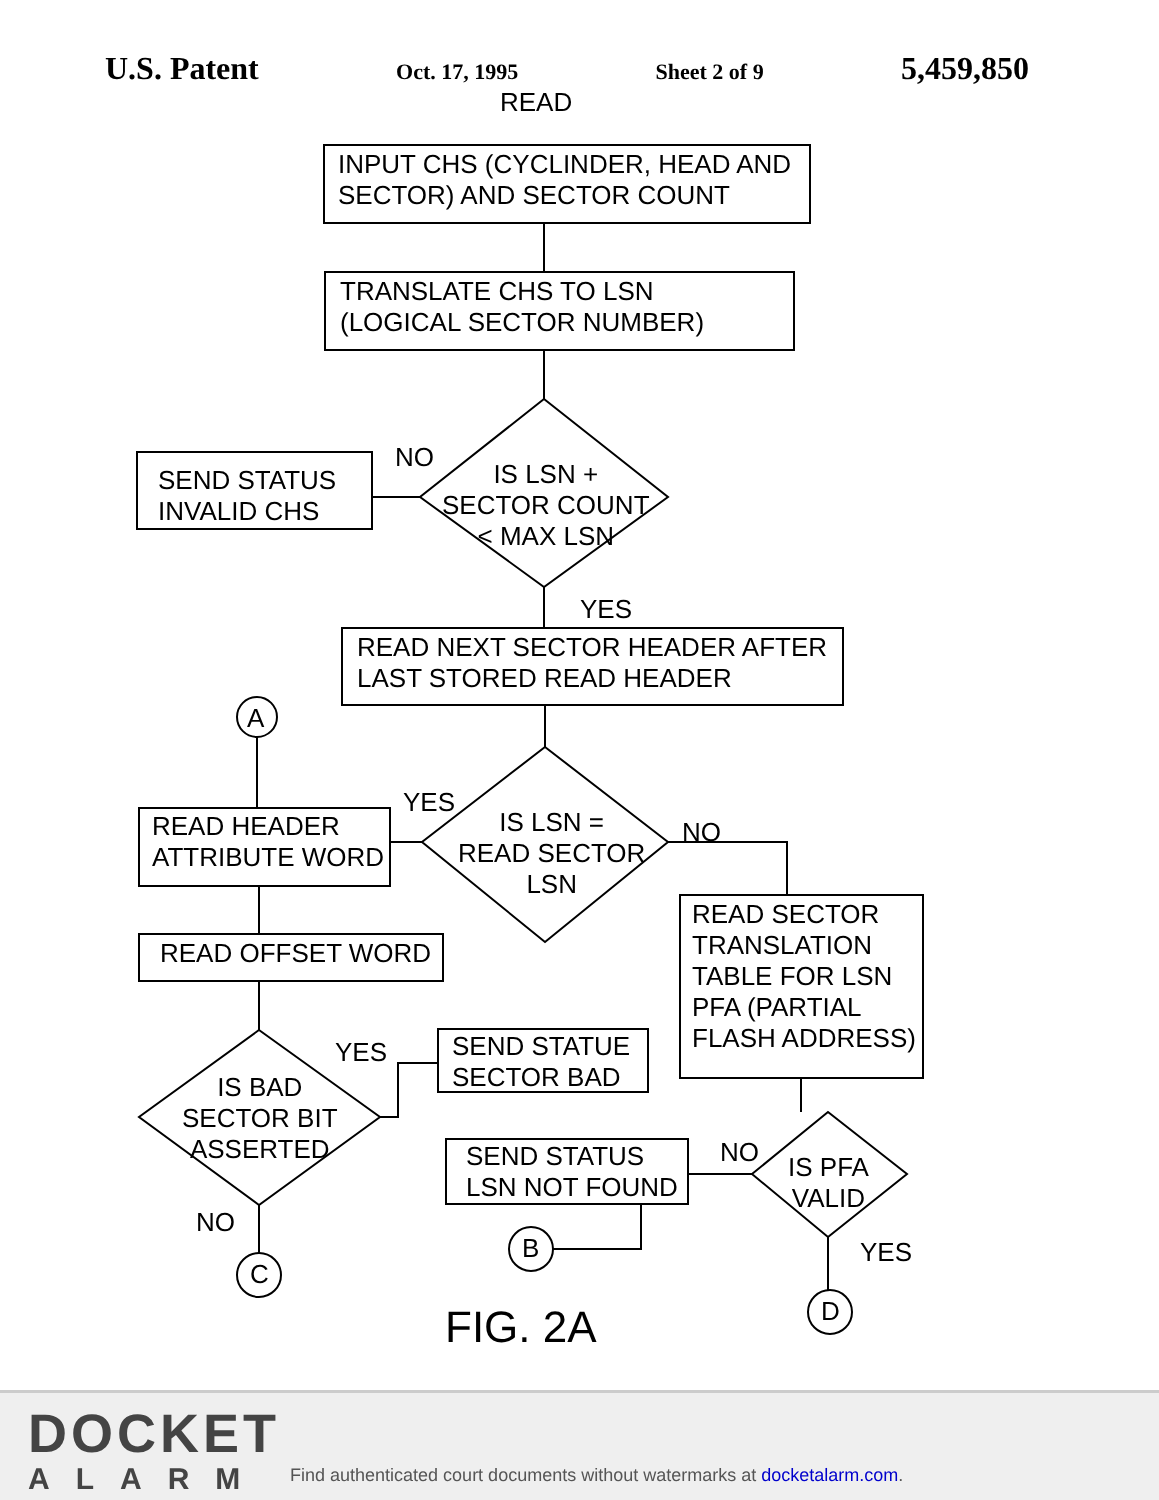U.S. Patent Oct. 17, 1995 Sheet 2 of 9 5,459,850
READ
INPUT CHS (CYCLINDER, HEAD AND
SECTOR) AND SECTOR COUNT
TRANSLATE CHS TO LSN
(LOGICAL SECTOR NUMBER)
NO
SEND STATUS
INVALID CHS
IS LSN +
SECTOR COUNT
< MAX LSN
YES
READ NEXT SECTOR HEADER AFTER
LAST STORED READ HEADER
A
YES
IS LSN =
READ SECTOR
LSN
NO
READ HEADER
ATTRIBUTE WORD
READ OFFSET WORD
READ SECTOR
TRANSLATION
TABLE FOR LSN
PFA (PARTIAL
FLASH ADDRESS)
YES
SEND STATUE
SECTOR BAD
IS BAD
SECTOR BIT
ASSERTED
NO
SEND STATUS
LSN NOT FOUND
IS PFA
VALID
NO
YES
C
B
D
FIG. 2A
DOCKET
ALARM
Find authenticated court documents without watermarks at docketalarm.com.